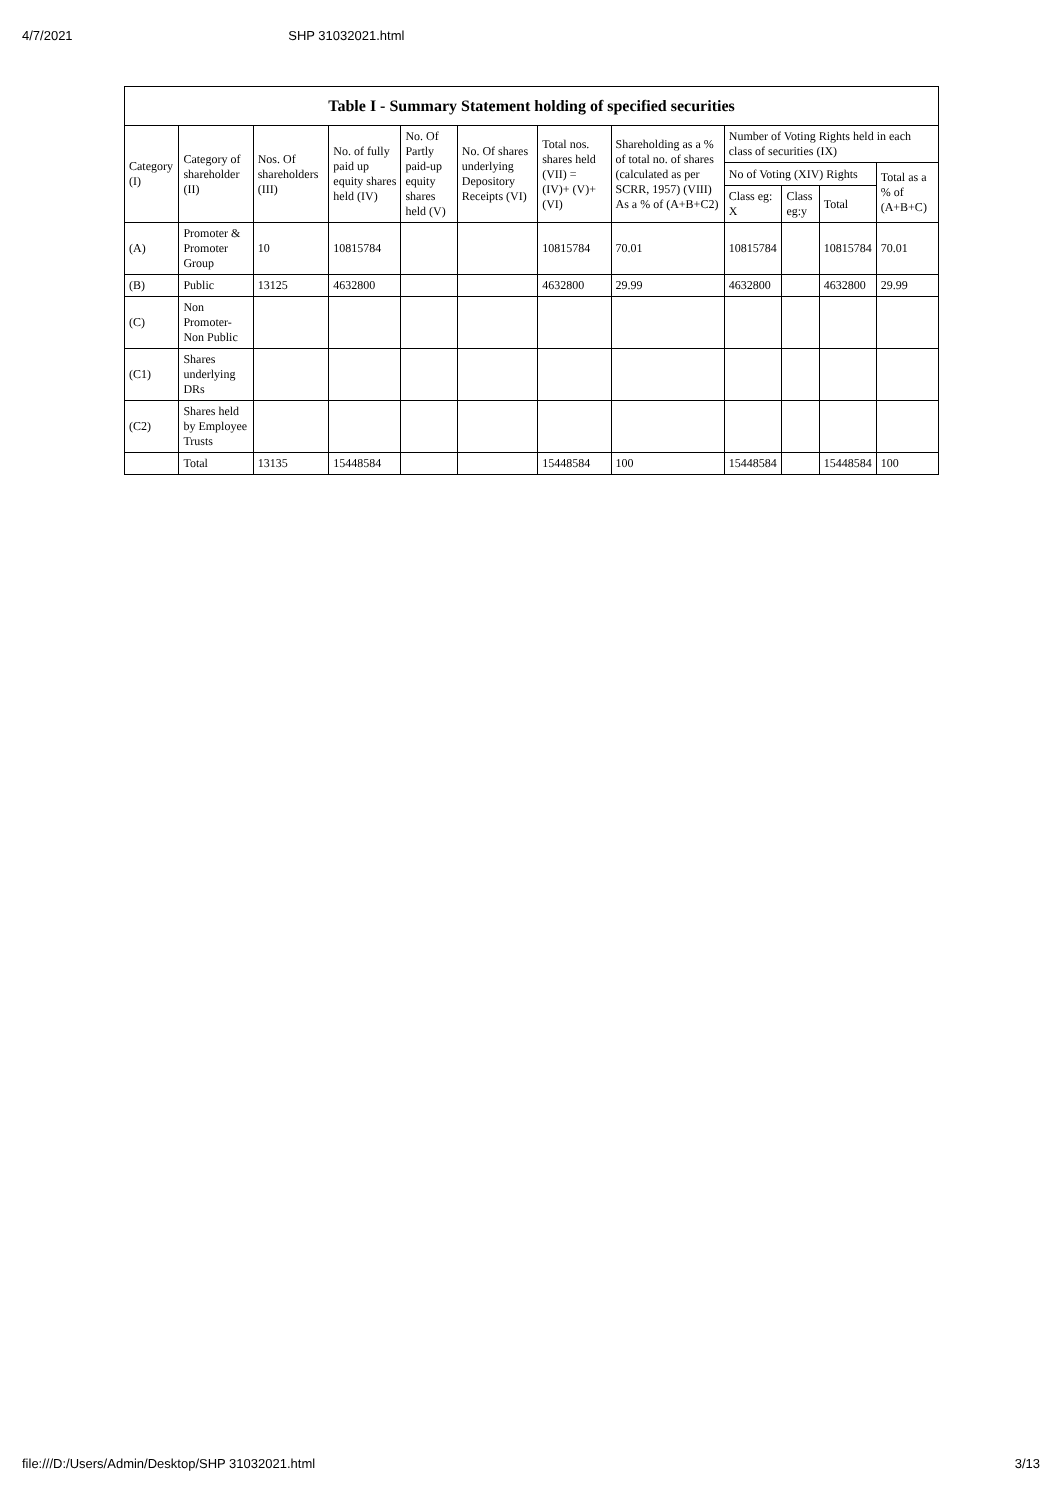4/7/2021 SHP 31032021.html
| Table I - Summary Statement holding of specified securities | | | | | | | | | | | |
| --- | --- | --- | --- | --- | --- | --- | --- | --- | --- | --- | --- |
| Category (I) | Category of shareholder (II) | Nos. Of shareholders (III) | No. of fully paid up equity shares held (IV) | No. Of Partly paid-up equity shares held (V) | No. Of shares underlying Depository Receipts (VI) | Total nos. shares held (VII) = (IV)+ (V)+ (VI) | Shareholding as a % of total no. of shares (calculated as per SCRR, 1957) (VIII) As a % of (A+B+C2) | Number of Voting Rights held in each class of securities (IX) | | | |
| | | | | | | | | No of Voting (XIV) Rights | | | Total as a % of (A+B+C) |
| | | | | | | | | Class eg: X | Class eg:y | Total | |
| (A) | Promoter & Promoter Group | 10 | 10815784 | | | 10815784 | 70.01 | 10815784 | | 10815784 | 70.01 |
| (B) | Public | 13125 | 4632800 | | | 4632800 | 29.99 | 4632800 | | 4632800 | 29.99 |
| (C) | Non Promoter- Non Public | | | | | | | | | | |
| (C1) | Shares underlying DRs | | | | | | | | | | |
| (C2) | Shares held by Employee Trusts | | | | | | | | | | |
| | Total | 13135 | 15448584 | | | 15448584 | 100 | 15448584 | | 15448584 | 100 |
file:///D:/Users/Admin/Desktop/SHP 31032021.html 3/13